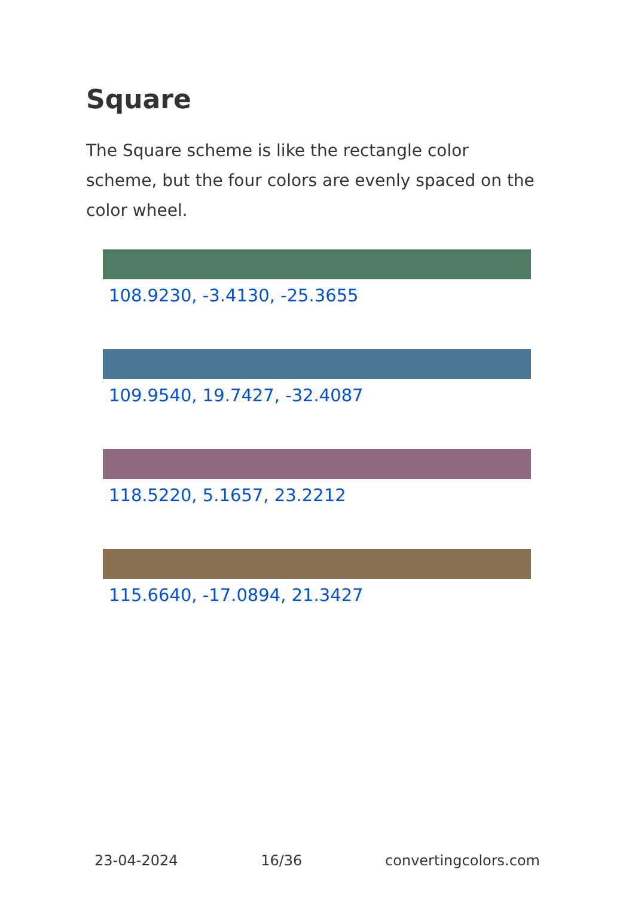Square
The Square scheme is like the rectangle color scheme, but the four colors are evenly spaced on the color wheel.
108.9230, -3.4130, -25.3655
109.9540, 19.7427, -32.4087
118.5220, 5.1657, 23.2212
115.6640, -17.0894, 21.3427
23-04-2024 16/36 convertingcolors.com